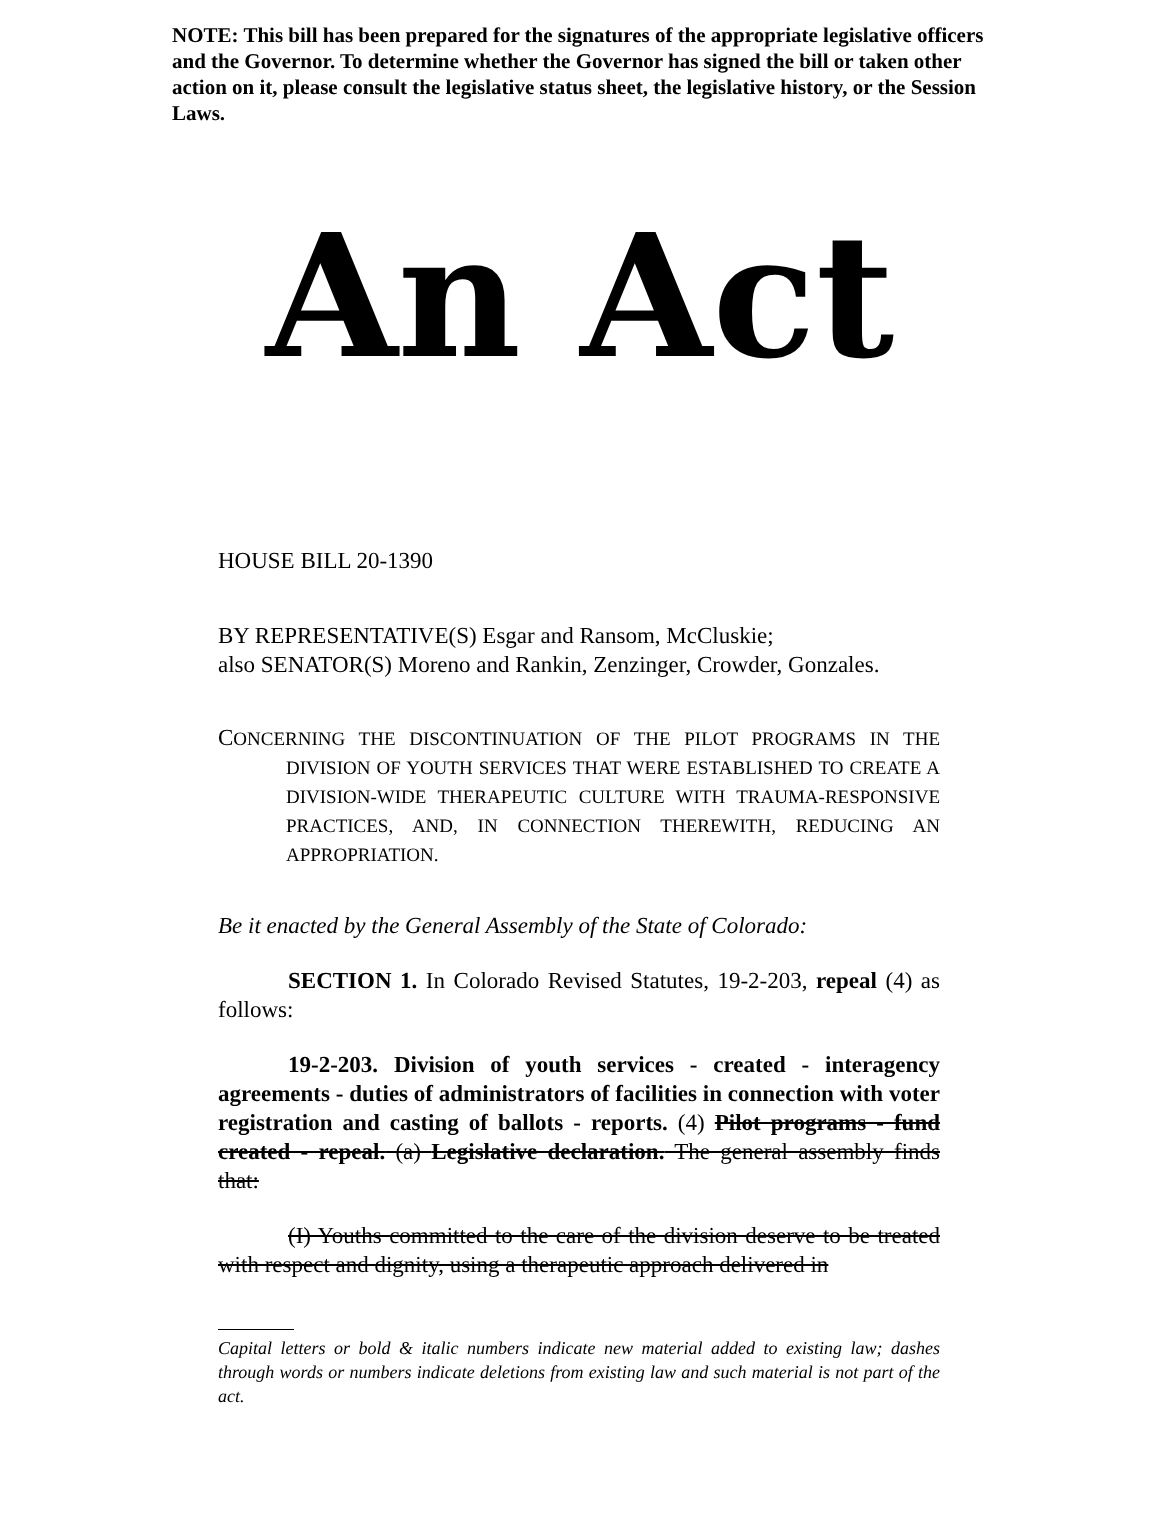NOTE: This bill has been prepared for the signatures of the appropriate legislative officers and the Governor. To determine whether the Governor has signed the bill or taken other action on it, please consult the legislative status sheet, the legislative history, or the Session Laws.
An Act
HOUSE BILL 20-1390
BY REPRESENTATIVE(S) Esgar and Ransom, McCluskie;
also SENATOR(S) Moreno and Rankin, Zenzinger, Crowder, Gonzales.
CONCERNING THE DISCONTINUATION OF THE PILOT PROGRAMS IN THE DIVISION OF YOUTH SERVICES THAT WERE ESTABLISHED TO CREATE A DIVISION-WIDE THERAPEUTIC CULTURE WITH TRAUMA-RESPONSIVE PRACTICES, AND, IN CONNECTION THEREWITH, REDUCING AN APPROPRIATION.
Be it enacted by the General Assembly of the State of Colorado:
SECTION 1. In Colorado Revised Statutes, 19-2-203, repeal (4) as follows:
19-2-203. Division of youth services - created - interagency agreements - duties of administrators of facilities in connection with voter registration and casting of ballots - reports. (4) Pilot programs - fund created - repeal. (a) Legislative declaration. The general assembly finds that:
(I) Youths committed to the care of the division deserve to be treated with respect and dignity, using a therapeutic approach delivered in
Capital letters or bold & italic numbers indicate new material added to existing law; dashes through words or numbers indicate deletions from existing law and such material is not part of the act.